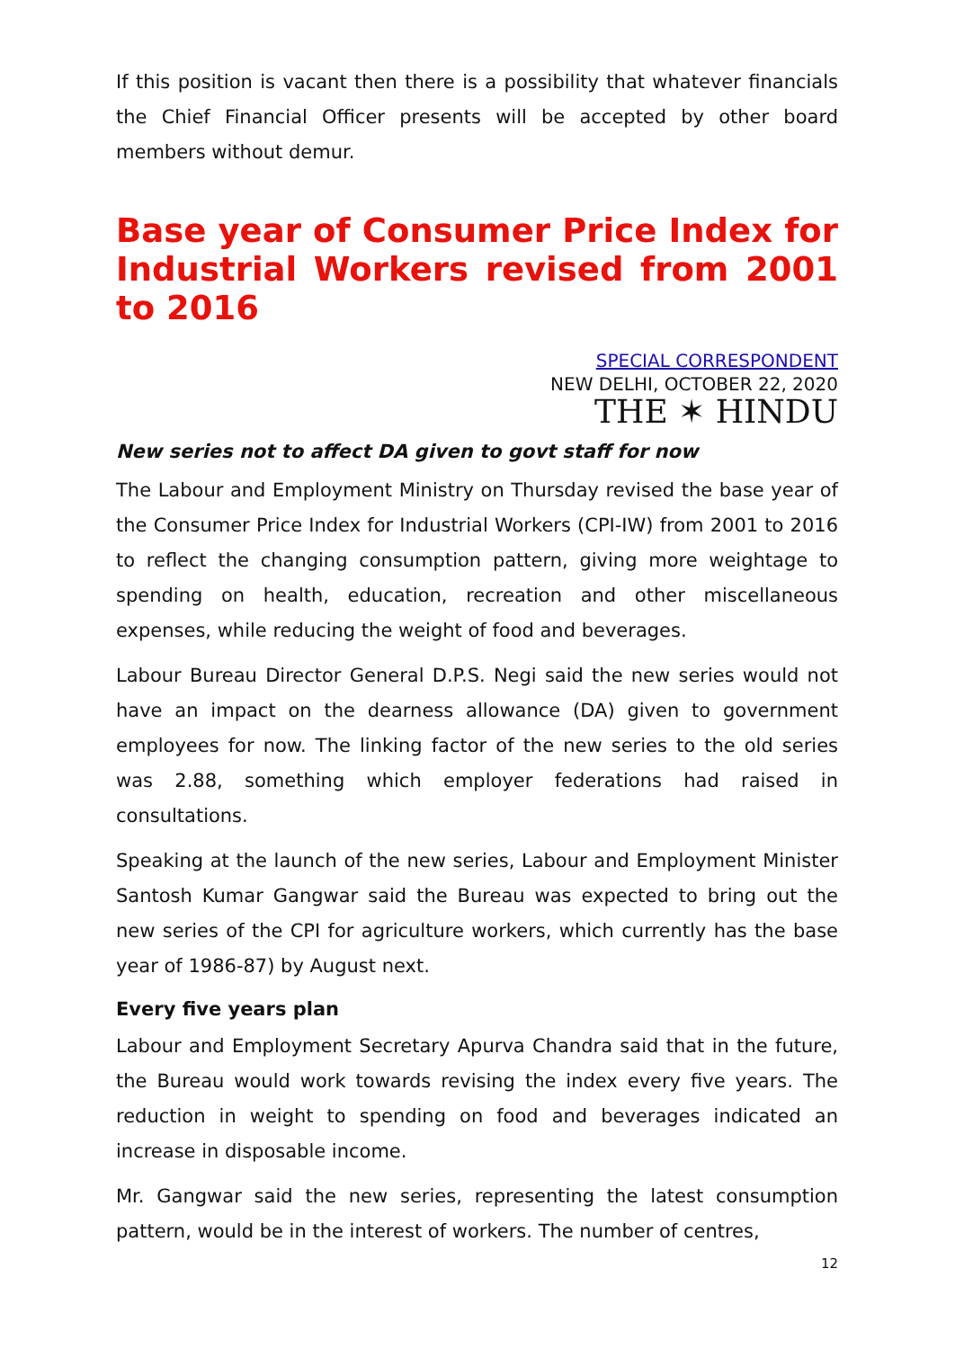If this position is vacant then there is a possibility that whatever financials the Chief Financial Officer presents will be accepted by other board members without demur.
Base year of Consumer Price Index for Industrial Workers revised from 2001 to 2016
SPECIAL CORRESPONDENT
NEW DELHI, OCTOBER 22, 2020
THE ✶ HINDU
New series not to affect DA given to govt staff for now
The Labour and Employment Ministry on Thursday revised the base year of the Consumer Price Index for Industrial Workers (CPI-IW) from 2001 to 2016 to reflect the changing consumption pattern, giving more weightage to spending on health, education, recreation and other miscellaneous expenses, while reducing the weight of food and beverages.
Labour Bureau Director General D.P.S. Negi said the new series would not have an impact on the dearness allowance (DA) given to government employees for now. The linking factor of the new series to the old series was 2.88, something which employer federations had raised in consultations.
Speaking at the launch of the new series, Labour and Employment Minister Santosh Kumar Gangwar said the Bureau was expected to bring out the new series of the CPI for agriculture workers, which currently has the base year of 1986-87) by August next.
Every five years plan
Labour and Employment Secretary Apurva Chandra said that in the future, the Bureau would work towards revising the index every five years. The reduction in weight to spending on food and beverages indicated an increase in disposable income.
Mr. Gangwar said the new series, representing the latest consumption pattern, would be in the interest of workers. The number of centres,
12